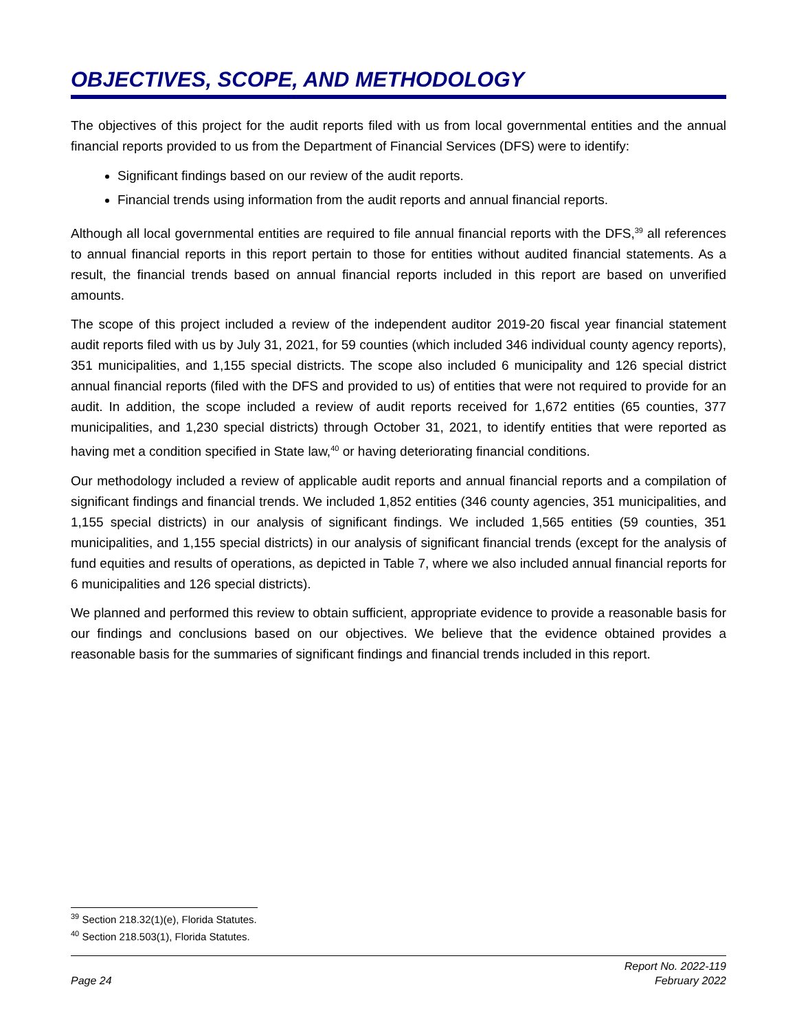OBJECTIVES, SCOPE, AND METHODOLOGY
The objectives of this project for the audit reports filed with us from local governmental entities and the annual financial reports provided to us from the Department of Financial Services (DFS) were to identify:
Significant findings based on our review of the audit reports.
Financial trends using information from the audit reports and annual financial reports.
Although all local governmental entities are required to file annual financial reports with the DFS,<sup>39</sup> all references to annual financial reports in this report pertain to those for entities without audited financial statements. As a result, the financial trends based on annual financial reports included in this report are based on unverified amounts.
The scope of this project included a review of the independent auditor 2019-20 fiscal year financial statement audit reports filed with us by July 31, 2021, for 59 counties (which included 346 individual county agency reports), 351 municipalities, and 1,155 special districts. The scope also included 6 municipality and 126 special district annual financial reports (filed with the DFS and provided to us) of entities that were not required to provide for an audit. In addition, the scope included a review of audit reports received for 1,672 entities (65 counties, 377 municipalities, and 1,230 special districts) through October 31, 2021, to identify entities that were reported as having met a condition specified in State law,<sup>40</sup> or having deteriorating financial conditions.
Our methodology included a review of applicable audit reports and annual financial reports and a compilation of significant findings and financial trends. We included 1,852 entities (346 county agencies, 351 municipalities, and 1,155 special districts) in our analysis of significant findings. We included 1,565 entities (59 counties, 351 municipalities, and 1,155 special districts) in our analysis of significant financial trends (except for the analysis of fund equities and results of operations, as depicted in Table 7, where we also included annual financial reports for 6 municipalities and 126 special districts).
We planned and performed this review to obtain sufficient, appropriate evidence to provide a reasonable basis for our findings and conclusions based on our objectives. We believe that the evidence obtained provides a reasonable basis for the summaries of significant findings and financial trends included in this report.
<sup>39</sup> Section 218.32(1)(e), Florida Statutes.
<sup>40</sup> Section 218.503(1), Florida Statutes.
Page 24 Report No. 2022-119
February 2022